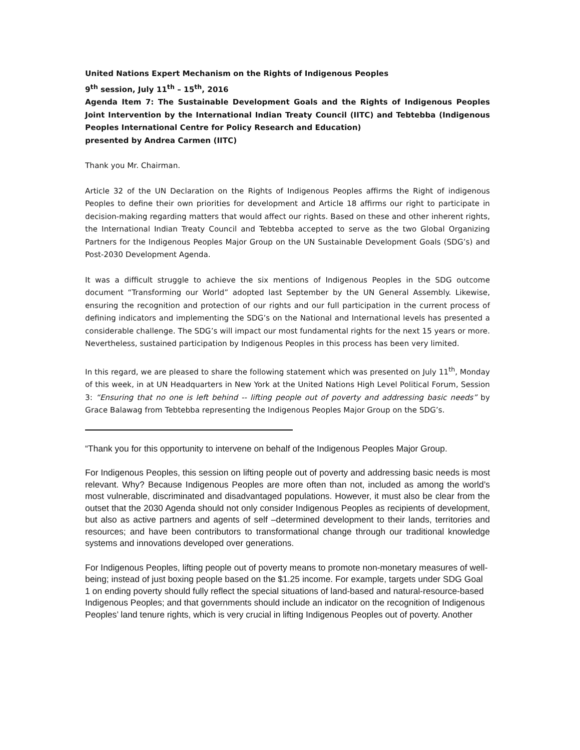United Nations Expert Mechanism on the Rights of Indigenous Peoples
9<sup>th</sup> session, July 11<sup>th</sup> – 15<sup>th</sup>, 2016
Agenda Item 7: The Sustainable Development Goals and the Rights of Indigenous Peoples Joint Intervention by the International Indian Treaty Council (IITC) and Tebtebba (Indigenous Peoples International Centre for Policy Research and Education)
presented by Andrea Carmen (IITC)
Thank you Mr. Chairman.
Article 32 of the UN Declaration on the Rights of Indigenous Peoples affirms the Right of indigenous Peoples to define their own priorities for development and Article 18 affirms our right to participate in decision-making regarding matters that would affect our rights. Based on these and other inherent rights, the International Indian Treaty Council and Tebtebba accepted to serve as the two Global Organizing Partners for the Indigenous Peoples Major Group on the UN Sustainable Development Goals (SDG’s) and Post-2030 Development Agenda.
It was a difficult struggle to achieve the six mentions of Indigenous Peoples in the SDG outcome document “Transforming our World” adopted last September by the UN General Assembly. Likewise, ensuring the recognition and protection of our rights and our full participation in the current process of defining indicators and implementing the SDG’s on the National and International levels has presented a considerable challenge. The SDG’s will impact our most fundamental rights for the next 15 years or more. Nevertheless, sustained participation by Indigenous Peoples in this process has been very limited.
In this regard, we are pleased to share the following statement which was presented on July 11<sup>th</sup>, Monday of this week, in at UN Headquarters in New York at the United Nations High Level Political Forum, Session 3: “Ensuring that no one is left behind -- lifting people out of poverty and addressing basic needs” by Grace Balawag from Tebtebba representing the Indigenous Peoples Major Group on the SDG’s.
“Thank you for this opportunity to intervene on behalf of the Indigenous Peoples Major Group.
For Indigenous Peoples, this session on lifting people out of poverty and addressing basic needs is most relevant. Why? Because Indigenous Peoples are more often than not, included as among the world’s most vulnerable, discriminated and disadvantaged populations. However, it must also be clear from the outset that the 2030 Agenda should not only consider Indigenous Peoples as recipients of development, but also as active partners and agents of self –determined development to their lands, territories and resources; and have been contributors to transformational change through our traditional knowledge systems and innovations developed over generations.
For Indigenous Peoples, lifting people out of poverty means to promote non-monetary measures of well-being; instead of just boxing people based on the $1.25 income. For example, targets under SDG Goal 1 on ending poverty should fully reflect the special situations of land-based and natural-resource-based Indigenous Peoples; and that governments should include an indicator on the recognition of Indigenous Peoples’ land tenure rights, which is very crucial in lifting Indigenous Peoples out of poverty. Another